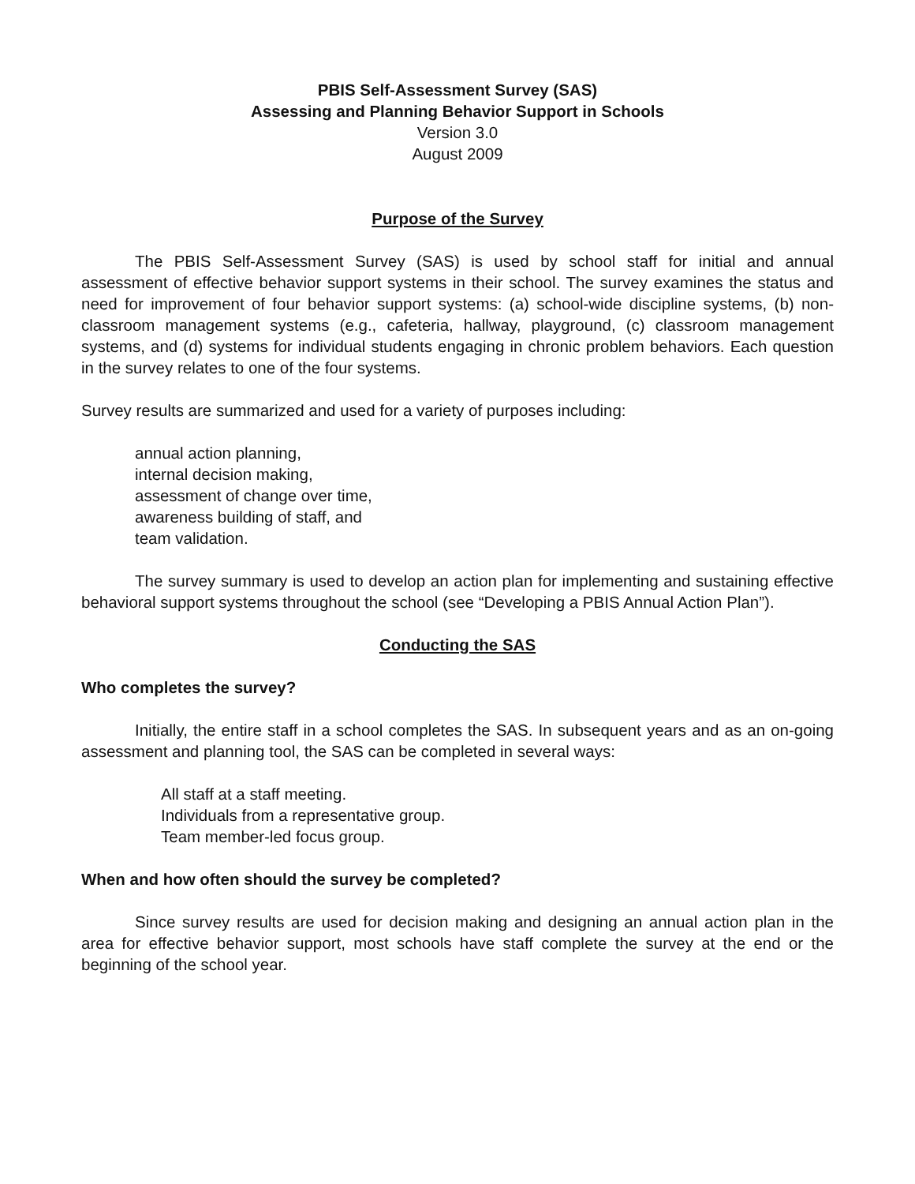PBIS Self-Assessment Survey (SAS)
Assessing and Planning Behavior Support in Schools
Version 3.0
August 2009
Purpose of the Survey
The PBIS Self-Assessment Survey (SAS) is used by school staff for initial and annual assessment of effective behavior support systems in their school. The survey examines the status and need for improvement of four behavior support systems: (a) school-wide discipline systems, (b) non-classroom management systems (e.g., cafeteria, hallway, playground, (c) classroom management systems, and (d) systems for individual students engaging in chronic problem behaviors. Each question in the survey relates to one of the four systems.
Survey results are summarized and used for a variety of purposes including:
annual action planning,
internal decision making,
assessment of change over time,
awareness building of staff, and
team validation.
The survey summary is used to develop an action plan for implementing and sustaining effective behavioral support systems throughout the school (see “Developing a PBIS Annual Action Plan”).
Conducting the SAS
Who completes the survey?
Initially, the entire staff in a school completes the SAS. In subsequent years and as an on-going assessment and planning tool, the SAS can be completed in several ways:
All staff at a staff meeting.
Individuals from a representative group.
Team member-led focus group.
When and how often should the survey be completed?
Since survey results are used for decision making and designing an annual action plan in the area for effective behavior support, most schools have staff complete the survey at the end or the beginning of the school year.